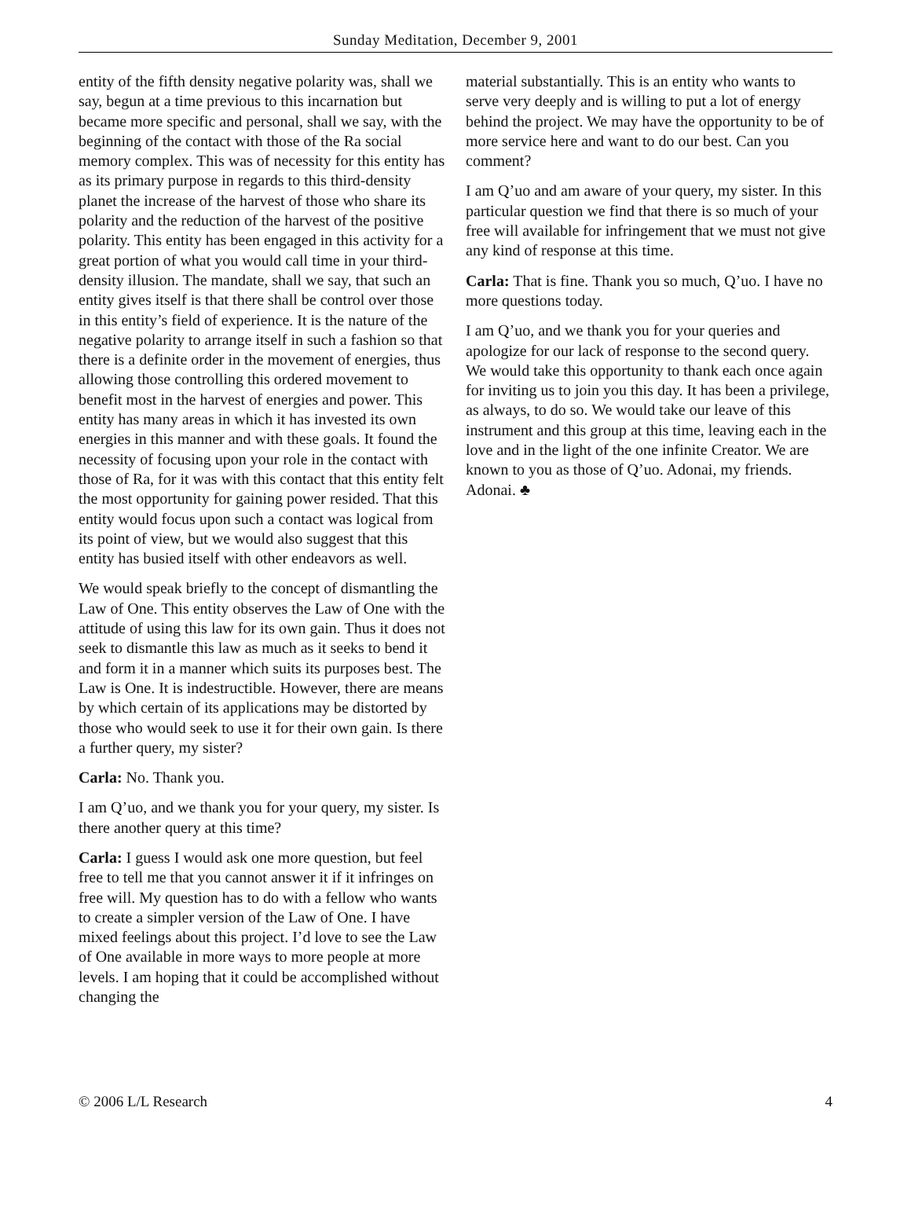Sunday Meditation, December 9, 2001
entity of the fifth density negative polarity was, shall we say, begun at a time previous to this incarnation but became more specific and personal, shall we say, with the beginning of the contact with those of the Ra social memory complex. This was of necessity for this entity has as its primary purpose in regards to this third-density planet the increase of the harvest of those who share its polarity and the reduction of the harvest of the positive polarity. This entity has been engaged in this activity for a great portion of what you would call time in your third-density illusion. The mandate, shall we say, that such an entity gives itself is that there shall be control over those in this entity’s field of experience. It is the nature of the negative polarity to arrange itself in such a fashion so that there is a definite order in the movement of energies, thus allowing those controlling this ordered movement to benefit most in the harvest of energies and power. This entity has many areas in which it has invested its own energies in this manner and with these goals. It found the necessity of focusing upon your role in the contact with those of Ra, for it was with this contact that this entity felt the most opportunity for gaining power resided. That this entity would focus upon such a contact was logical from its point of view, but we would also suggest that this entity has busied itself with other endeavors as well.
We would speak briefly to the concept of dismantling the Law of One. This entity observes the Law of One with the attitude of using this law for its own gain. Thus it does not seek to dismantle this law as much as it seeks to bend it and form it in a manner which suits its purposes best. The Law is One. It is indestructible. However, there are means by which certain of its applications may be distorted by those who would seek to use it for their own gain. Is there a further query, my sister?
Carla: No. Thank you.
I am Q’uo, and we thank you for your query, my sister. Is there another query at this time?
Carla: I guess I would ask one more question, but feel free to tell me that you cannot answer it if it infringes on free will. My question has to do with a fellow who wants to create a simpler version of the Law of One. I have mixed feelings about this project. I’d love to see the Law of One available in more ways to more people at more levels. I am hoping that it could be accomplished without changing the
material substantially. This is an entity who wants to serve very deeply and is willing to put a lot of energy behind the project. We may have the opportunity to be of more service here and want to do our best. Can you comment?
I am Q’uo and am aware of your query, my sister. In this particular question we find that there is so much of your free will available for infringement that we must not give any kind of response at this time.
Carla: That is fine. Thank you so much, Q’uo. I have no more questions today.
I am Q’uo, and we thank you for your queries and apologize for our lack of response to the second query. We would take this opportunity to thank each once again for inviting us to join you this day. It has been a privilege, as always, to do so. We would take our leave of this instrument and this group at this time, leaving each in the love and in the light of the one infinite Creator. We are known to you as those of Q’uo. Adonai, my friends. Adonai. ♣
© 2006 L/L Research 4